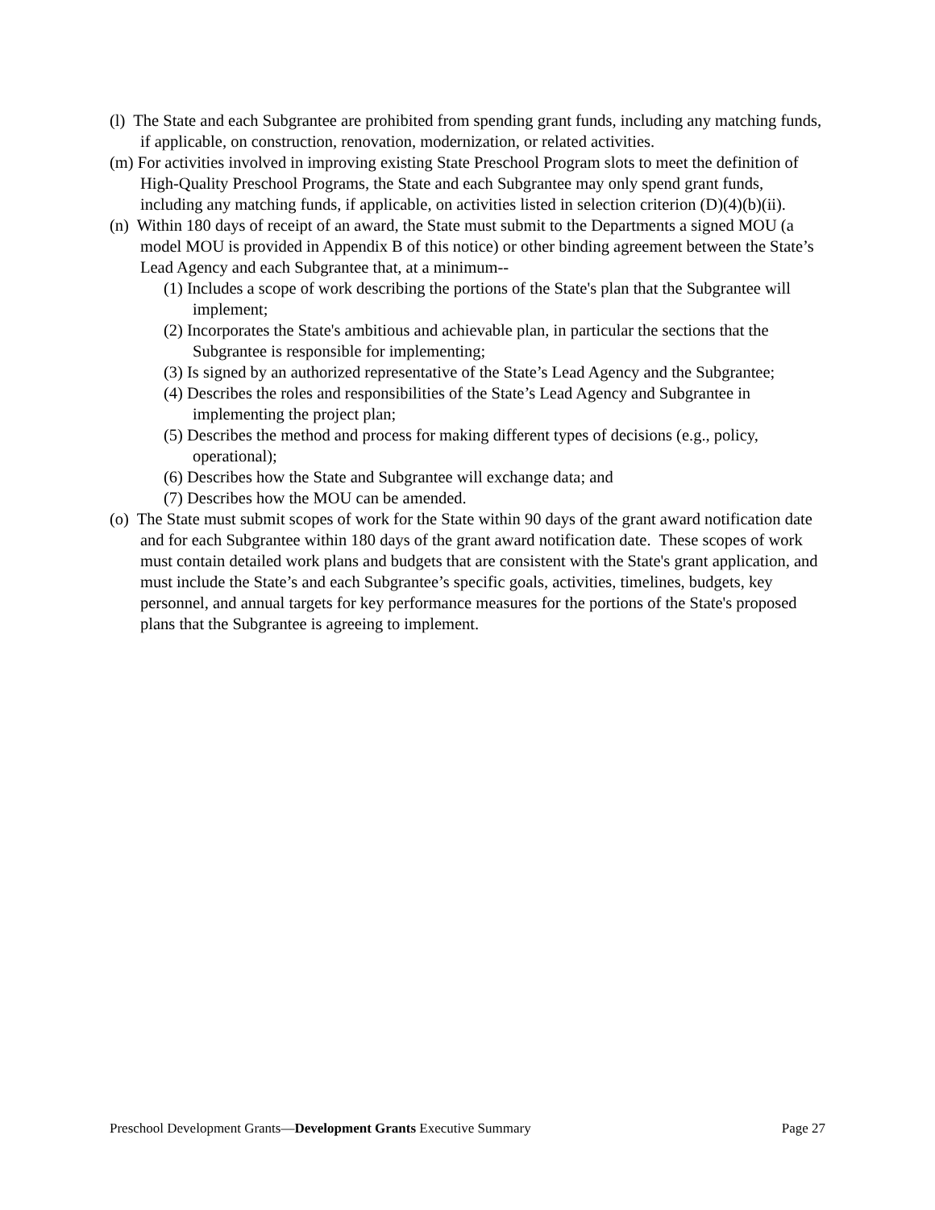(l) The State and each Subgrantee are prohibited from spending grant funds, including any matching funds, if applicable, on construction, renovation, modernization, or related activities.
(m) For activities involved in improving existing State Preschool Program slots to meet the definition of High-Quality Preschool Programs, the State and each Subgrantee may only spend grant funds, including any matching funds, if applicable, on activities listed in selection criterion (D)(4)(b)(ii).
(n) Within 180 days of receipt of an award, the State must submit to the Departments a signed MOU (a model MOU is provided in Appendix B of this notice) or other binding agreement between the State’s Lead Agency and each Subgrantee that, at a minimum--
(1) Includes a scope of work describing the portions of the State's plan that the Subgrantee will implement;
(2) Incorporates the State's ambitious and achievable plan, in particular the sections that the Subgrantee is responsible for implementing;
(3) Is signed by an authorized representative of the State’s Lead Agency and the Subgrantee;
(4) Describes the roles and responsibilities of the State’s Lead Agency and Subgrantee in implementing the project plan;
(5) Describes the method and process for making different types of decisions (e.g., policy, operational);
(6) Describes how the State and Subgrantee will exchange data; and
(7) Describes how the MOU can be amended.
(o) The State must submit scopes of work for the State within 90 days of the grant award notification date and for each Subgrantee within 180 days of the grant award notification date. These scopes of work must contain detailed work plans and budgets that are consistent with the State's grant application, and must include the State’s and each Subgrantee’s specific goals, activities, timelines, budgets, key personnel, and annual targets for key performance measures for the portions of the State's proposed plans that the Subgrantee is agreeing to implement.
Preschool Development Grants—Development Grants Executive Summary Page 27